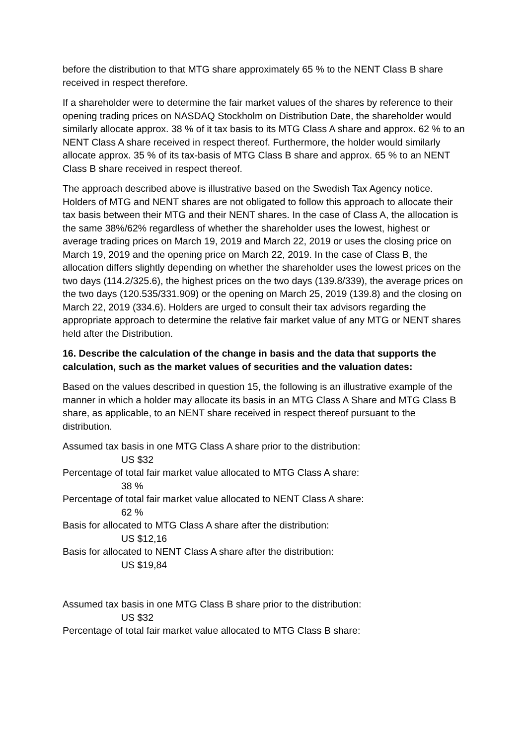before the distribution to that MTG share approximately 65 % to the NENT Class B share received in respect therefore.
If a shareholder were to determine the fair market values of the shares by reference to their opening trading prices on NASDAQ Stockholm on Distribution Date, the shareholder would similarly allocate approx. 38 % of it tax basis to its MTG Class A share and approx. 62 % to an NENT Class A share received in respect thereof. Furthermore, the holder would similarly allocate approx. 35 % of its tax-basis of MTG Class B share and approx. 65 % to an NENT Class B share received in respect thereof.
The approach described above is illustrative based on the Swedish Tax Agency notice. Holders of MTG and NENT shares are not obligated to follow this approach to allocate their tax basis between their MTG and their NENT shares. In the case of Class A, the allocation is the same 38%/62% regardless of whether the shareholder uses the lowest, highest or average trading prices on March 19, 2019 and March 22, 2019 or uses the closing price on March 19, 2019 and the opening price on March 22, 2019. In the case of Class B, the allocation differs slightly depending on whether the shareholder uses the lowest prices on the two days (114.2/325.6), the highest prices on the two days (139.8/339), the average prices on the two days (120.535/331.909) or the opening on March 25, 2019 (139.8) and the closing on March 22, 2019 (334.6). Holders are urged to consult their tax advisors regarding the appropriate approach to determine the relative fair market value of any MTG or NENT shares held after the Distribution.
16. Describe the calculation of the change in basis and the data that supports the calculation, such as the market values of securities and the valuation dates:
Based on the values described in question 15, the following is an illustrative example of the manner in which a holder may allocate its basis in an MTG Class A Share and MTG Class B share, as applicable, to an NENT share received in respect thereof pursuant to the distribution.
Assumed tax basis in one MTG Class A share prior to the distribution:
US $32
Percentage of total fair market value allocated to MTG Class A share:
38 %
Percentage of total fair market value allocated to NENT Class A share:
62 %
Basis for allocated to MTG Class A share after the distribution:
US $12,16
Basis for allocated to NENT Class A share after the distribution:
US $19,84
Assumed tax basis in one MTG Class B share prior to the distribution:
US $32
Percentage of total fair market value allocated to MTG Class B share: